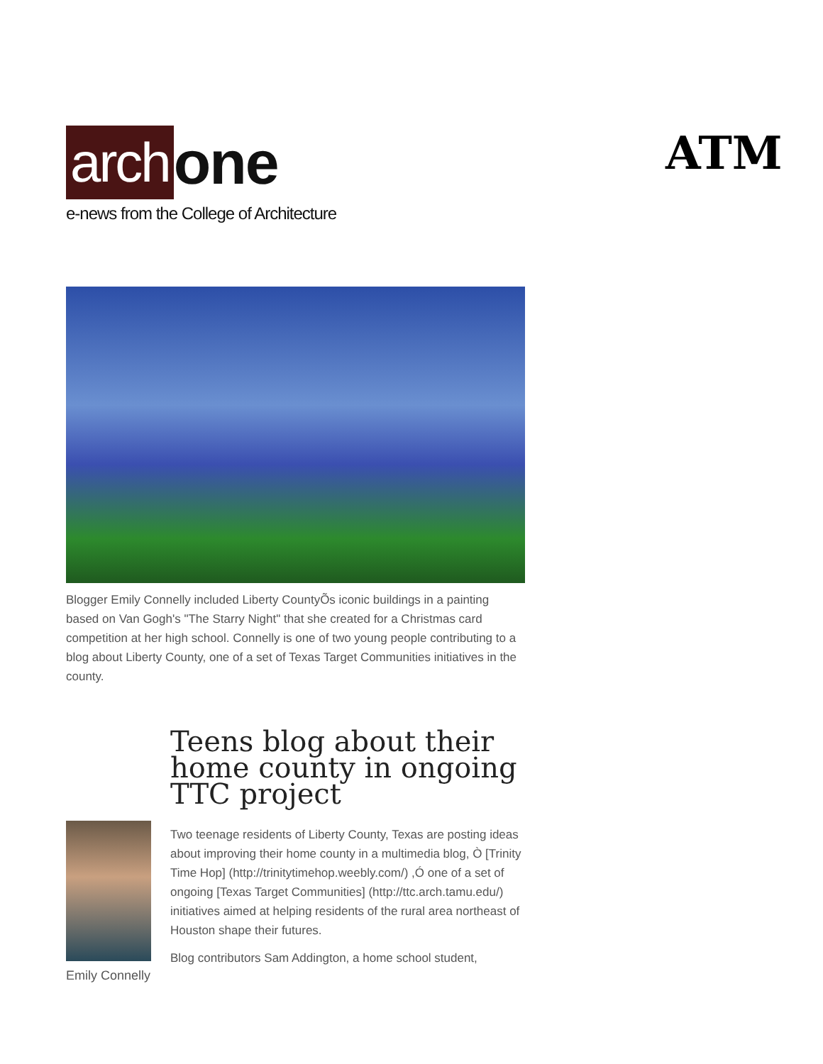arch one
e-news from the College of Architecture
ATM
Blogger Emily Connelly included Liberty CountyÕs iconic buildings in a painting based on Van Gogh's "The Starry Night" that she created for a Christmas card competition at her high school. Connelly is one of two young people contributing to a blog about Liberty County, one of a set of Texas Target Communities initiatives in the county.
Emily Connelly
Teens blog about their home county in ongoing TTC project
Two teenage residents of Liberty County, Texas are posting ideas about improving their home county in a multimedia blog, Ò [Trinity Time Hop] (http://trinitytimehop.weebly.com/) ,Ó one of a set of ongoing [Texas Target Communities] (http://ttc.arch.tamu.edu/) initiatives aimed at helping residents of the rural area northeast of Houston shape their futures.
Blog contributors Sam Addington, a home school student,